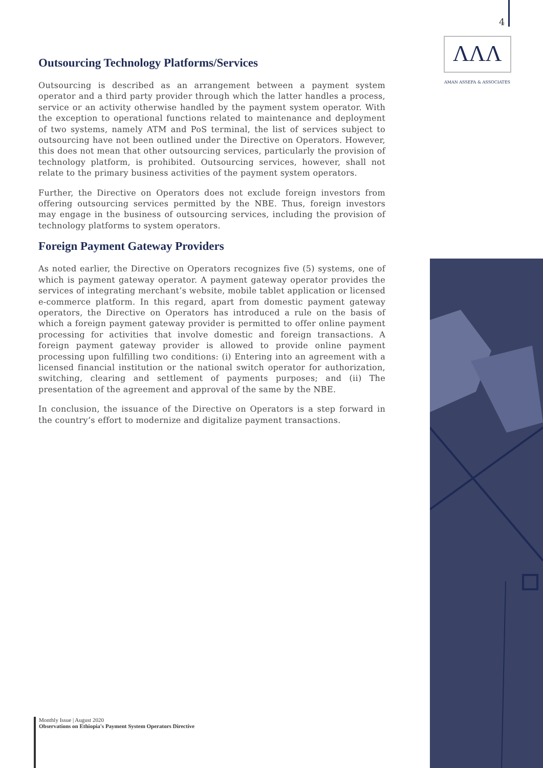4
ΛΛΛ
AMAN ASSEFA & ASSOCIATES
Outsourcing Technology Platforms/Services
Outsourcing is described as an arrangement between a payment system operator and a third party provider through which the latter handles a process, service or an activity otherwise handled by the payment system operator. With the exception to operational functions related to maintenance and deployment of two systems, namely ATM and PoS terminal, the list of services subject to outsourcing have not been outlined under the Directive on Operators. However, this does not mean that other outsourcing services, particularly the provision of technology platform, is prohibited. Outsourcing services, however, shall not relate to the primary business activities of the payment system operators.
Further, the Directive on Operators does not exclude foreign investors from offering outsourcing services permitted by the NBE. Thus, foreign investors may engage in the business of outsourcing services, including the provision of technology platforms to system operators.
Foreign Payment Gateway Providers
As noted earlier, the Directive on Operators recognizes five (5) systems, one of which is payment gateway operator. A payment gateway operator provides the services of integrating merchant’s website, mobile tablet application or licensed e-commerce platform. In this regard, apart from domestic payment gateway operators, the Directive on Operators has introduced a rule on the basis of which a foreign payment gateway provider is permitted to offer online payment processing for activities that involve domestic and foreign transactions. A foreign payment gateway provider is allowed to provide online payment processing upon fulfilling two conditions: (i) Entering into an agreement with a licensed financial institution or the national switch operator for authorization, switching, clearing and settlement of payments purposes; and (ii) The presentation of the agreement and approval of the same by the NBE.
In conclusion, the issuance of the Directive on Operators is a step forward in the country’s effort to modernize and digitalize payment transactions.
Monthly Issue | August 2020
Observations on Ethiopia's Payment System Operators Directive